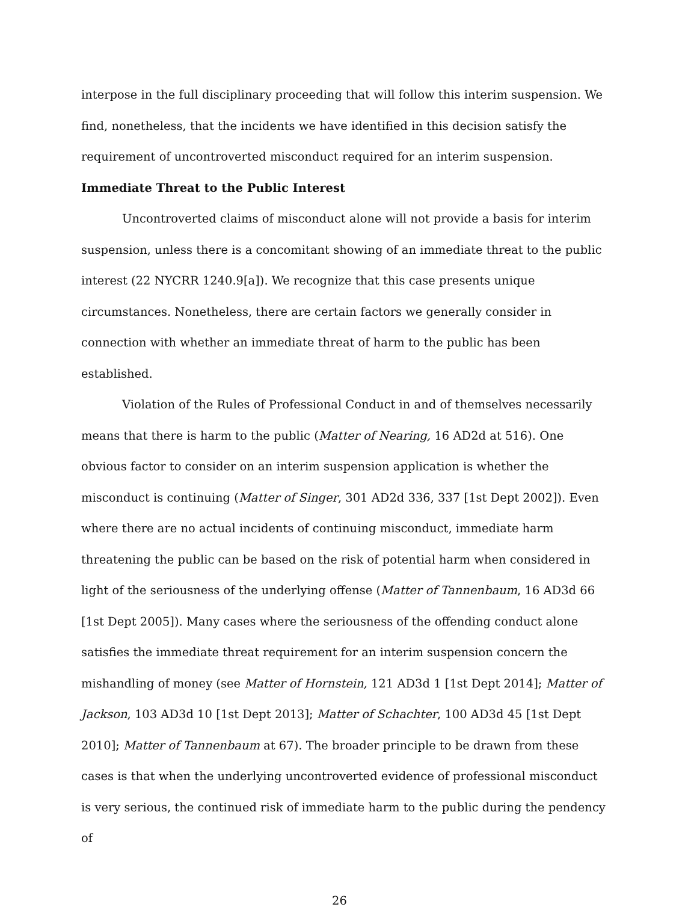interpose in the full disciplinary proceeding that will follow this interim suspension. We find, nonetheless, that the incidents we have identified in this decision satisfy the requirement of uncontroverted misconduct required for an interim suspension.
Immediate Threat to the Public Interest
Uncontroverted claims of misconduct alone will not provide a basis for interim suspension, unless there is a concomitant showing of an immediate threat to the public interest (22 NYCRR 1240.9[a]). We recognize that this case presents unique circumstances. Nonetheless, there are certain factors we generally consider in connection with whether an immediate threat of harm to the public has been established.
Violation of the Rules of Professional Conduct in and of themselves necessarily means that there is harm to the public (Matter of Nearing, 16 AD2d at 516). One obvious factor to consider on an interim suspension application is whether the misconduct is continuing (Matter of Singer, 301 AD2d 336, 337 [1st Dept 2002]). Even where there are no actual incidents of continuing misconduct, immediate harm threatening the public can be based on the risk of potential harm when considered in light of the seriousness of the underlying offense (Matter of Tannenbaum, 16 AD3d 66 [1st Dept 2005]). Many cases where the seriousness of the offending conduct alone satisfies the immediate threat requirement for an interim suspension concern the mishandling of money (see Matter of Hornstein, 121 AD3d 1 [1st Dept 2014]; Matter of Jackson, 103 AD3d 10 [1st Dept 2013]; Matter of Schachter, 100 AD3d 45 [1st Dept 2010]; Matter of Tannenbaum at 67). The broader principle to be drawn from these cases is that when the underlying uncontroverted evidence of professional misconduct is very serious, the continued risk of immediate harm to the public during the pendency of
26